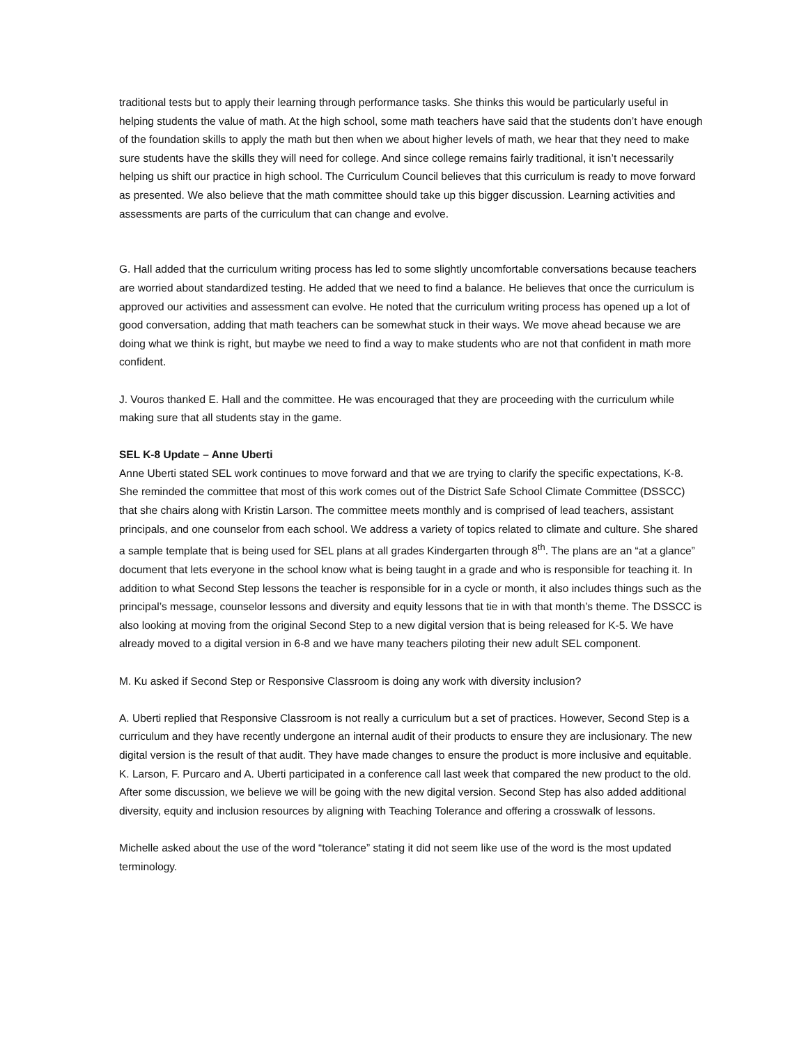traditional tests but to apply their learning through performance tasks. She thinks this would be particularly useful in helping students the value of math. At the high school, some math teachers have said that the students don’t have enough of the foundation skills to apply the math but then when we about higher levels of math, we hear that they need to make sure students have the skills they will need for college. And since college remains fairly traditional, it isn’t necessarily helping us shift our practice in high school. The Curriculum Council believes that this curriculum is ready to move forward as presented. We also believe that the math committee should take up this bigger discussion. Learning activities and assessments are parts of the curriculum that can change and evolve.
G. Hall added that the curriculum writing process has led to some slightly uncomfortable conversations because teachers are worried about standardized testing. He added that we need to find a balance. He believes that once the curriculum is approved our activities and assessment can evolve. He noted that the curriculum writing process has opened up a lot of good conversation, adding that math teachers can be somewhat stuck in their ways. We move ahead because we are doing what we think is right, but maybe we need to find a way to make students who are not that confident in math more confident.
J. Vouros thanked E. Hall and the committee. He was encouraged that they are proceeding with the curriculum while making sure that all students stay in the game.
SEL K-8 Update – Anne Uberti
Anne Uberti stated SEL work continues to move forward and that we are trying to clarify the specific expectations, K-8. She reminded the committee that most of this work comes out of the District Safe School Climate Committee (DSSCC) that she chairs along with Kristin Larson. The committee meets monthly and is comprised of lead teachers, assistant principals, and one counselor from each school. We address a variety of topics related to climate and culture. She shared a sample template that is being used for SEL plans at all grades Kindergarten through 8<sup>th</sup>. The plans are an “at a glance” document that lets everyone in the school know what is being taught in a grade and who is responsible for teaching it. In addition to what Second Step lessons the teacher is responsible for in a cycle or month, it also includes things such as the principal’s message, counselor lessons and diversity and equity lessons that tie in with that month’s theme. The DSSCC is also looking at moving from the original Second Step to a new digital version that is being released for K-5. We have already moved to a digital version in 6-8 and we have many teachers piloting their new adult SEL component.
M. Ku asked if Second Step or Responsive Classroom is doing any work with diversity inclusion?
A. Uberti replied that Responsive Classroom is not really a curriculum but a set of practices. However, Second Step is a curriculum and they have recently undergone an internal audit of their products to ensure they are inclusionary. The new digital version is the result of that audit. They have made changes to ensure the product is more inclusive and equitable. K. Larson, F. Purcaro and A. Uberti participated in a conference call last week that compared the new product to the old. After some discussion, we believe we will be going with the new digital version. Second Step has also added additional diversity, equity and inclusion resources by aligning with Teaching Tolerance and offering a crosswalk of lessons.
Michelle asked about the use of the word “tolerance” stating it did not seem like use of the word is the most updated terminology.